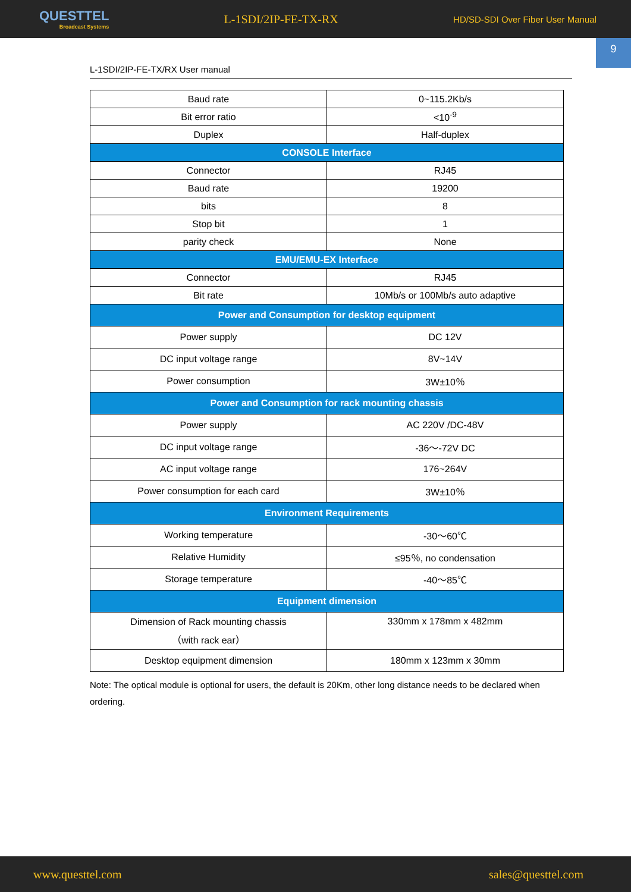QUESTTEL
Broadcast Systems
L-1SDI/2IP-FE-TX-RX
HD/SD-SDI Over Fiber User Manual
9
L-1SDI/2IP-FE-TX/RX User manual
| Baud rate | 0~115.2Kb/s |
| Bit error ratio | <10<sup>-9</sup> |
| Duplex | Half-duplex |
| CONSOLE Interface | |
| Connector | RJ45 |
| Baud rate | 19200 |
| bits | 8 |
| Stop bit | 1 |
| parity check | None |
| EMU/EMU-EX Interface | |
| Connector | RJ45 |
| Bit rate | 10Mb/s or 100Mb/s auto adaptive |
| Power and Consumption for desktop equipment | |
| Power supply | DC 12V |
| DC input voltage range | 8V~14V |
| Power consumption | 3W±10％ |
| Power and Consumption for rack mounting chassis | |
| Power supply | AC 220V /DC-48V |
| DC input voltage range | -36～-72V DC |
| AC input voltage range | 176~264V |
| Power consumption for each card | 3W±10％ |
| Environment Requirements | |
| Working temperature | -30～60℃ |
| Relative Humidity | ≤95％, no condensation |
| Storage temperature | -40～85℃ |
| Equipment dimension | |
| Dimension of Rack mounting chassis （with rack ear） | 330mm x 178mm x 482mm |
| Desktop equipment dimension | 180mm x 123mm x 30mm |
Note: The optical module is optional for users, the default is 20Km, other long distance needs to be declared when ordering.
www.questtel.com sales@questtel.com